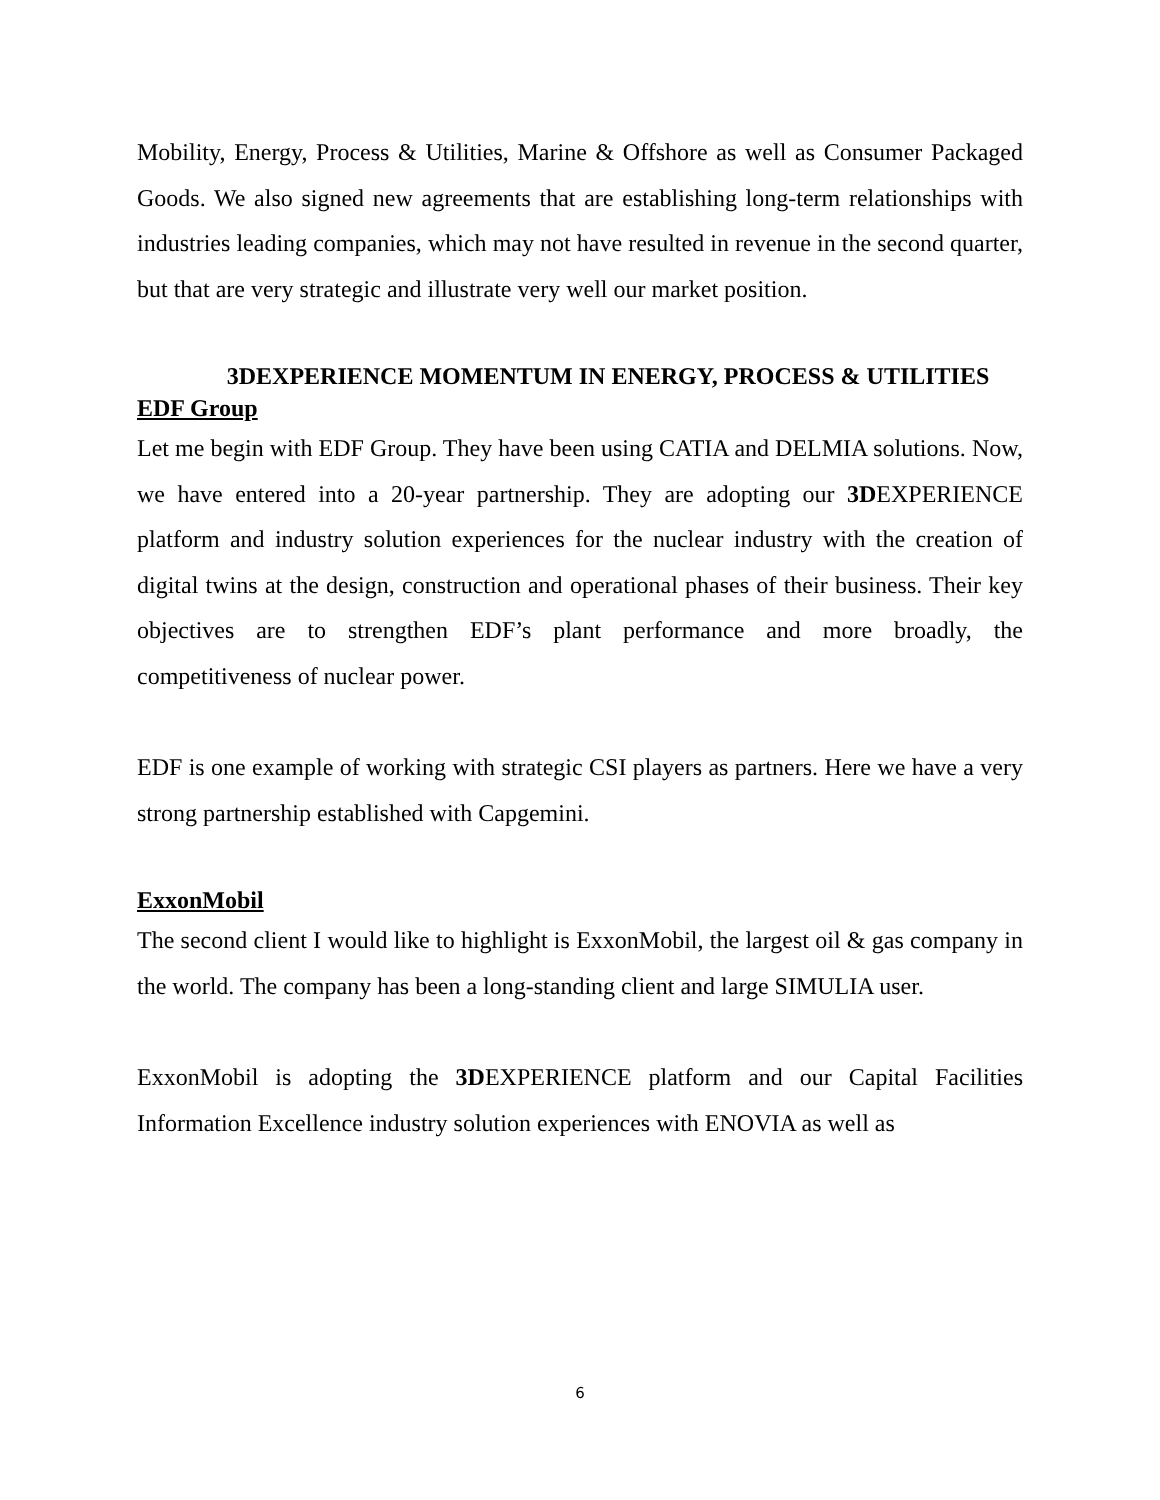Mobility, Energy, Process & Utilities, Marine & Offshore as well as Consumer Packaged Goods. We also signed new agreements that are establishing long-term relationships with industries leading companies, which may not have resulted in revenue in the second quarter, but that are very strategic and illustrate very well our market position.
3DEXPERIENCE MOMENTUM IN ENERGY, PROCESS & UTILITIES
EDF Group
Let me begin with EDF Group. They have been using CATIA and DELMIA solutions. Now, we have entered into a 20-year partnership. They are adopting our 3DEXPERIENCE platform and industry solution experiences for the nuclear industry with the creation of digital twins at the design, construction and operational phases of their business. Their key objectives are to strengthen EDF’s plant performance and more broadly, the competitiveness of nuclear power.
EDF is one example of working with strategic CSI players as partners. Here we have a very strong partnership established with Capgemini.
ExxonMobil
The second client I would like to highlight is ExxonMobil, the largest oil & gas company in the world. The company has been a long-standing client and large SIMULIA user.
ExxonMobil is adopting the 3DEXPERIENCE platform and our Capital Facilities Information Excellence industry solution experiences with ENOVIA as well as
6